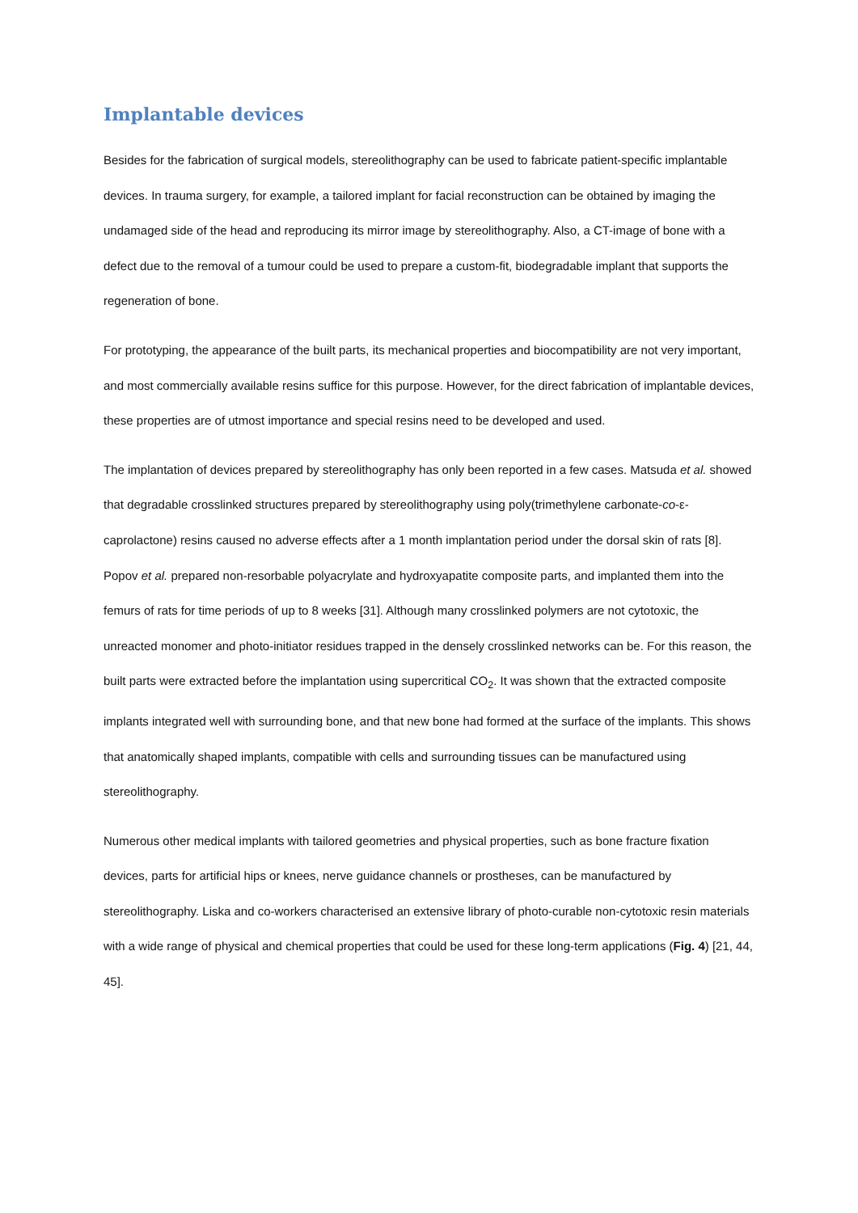Implantable devices
Besides for the fabrication of surgical models, stereolithography can be used to fabricate patient-specific implantable devices. In trauma surgery, for example, a tailored implant for facial reconstruction can be obtained by imaging the undamaged side of the head and reproducing its mirror image by stereolithography. Also, a CT-image of bone with a defect due to the removal of a tumour could be used to prepare a custom-fit, biodegradable implant that supports the regeneration of bone.
For prototyping, the appearance of the built parts, its mechanical properties and biocompatibility are not very important, and most commercially available resins suffice for this purpose. However, for the direct fabrication of implantable devices, these properties are of utmost importance and special resins need to be developed and used.
The implantation of devices prepared by stereolithography has only been reported in a few cases. Matsuda et al. showed that degradable crosslinked structures prepared by stereolithography using poly(trimethylene carbonate-co-ε-caprolactone) resins caused no adverse effects after a 1 month implantation period under the dorsal skin of rats [8]. Popov et al. prepared non-resorbable polyacrylate and hydroxyapatite composite parts, and implanted them into the femurs of rats for time periods of up to 8 weeks [31]. Although many crosslinked polymers are not cytotoxic, the unreacted monomer and photo-initiator residues trapped in the densely crosslinked networks can be. For this reason, the built parts were extracted before the implantation using supercritical CO<sub>2</sub>. It was shown that the extracted composite implants integrated well with surrounding bone, and that new bone had formed at the surface of the implants. This shows that anatomically shaped implants, compatible with cells and surrounding tissues can be manufactured using stereolithography.
Numerous other medical implants with tailored geometries and physical properties, such as bone fracture fixation devices, parts for artificial hips or knees, nerve guidance channels or prostheses, can be manufactured by stereolithography. Liska and co-workers characterised an extensive library of photo-curable non-cytotoxic resin materials with a wide range of physical and chemical properties that could be used for these long-term applications (Fig. 4) [21, 44, 45].